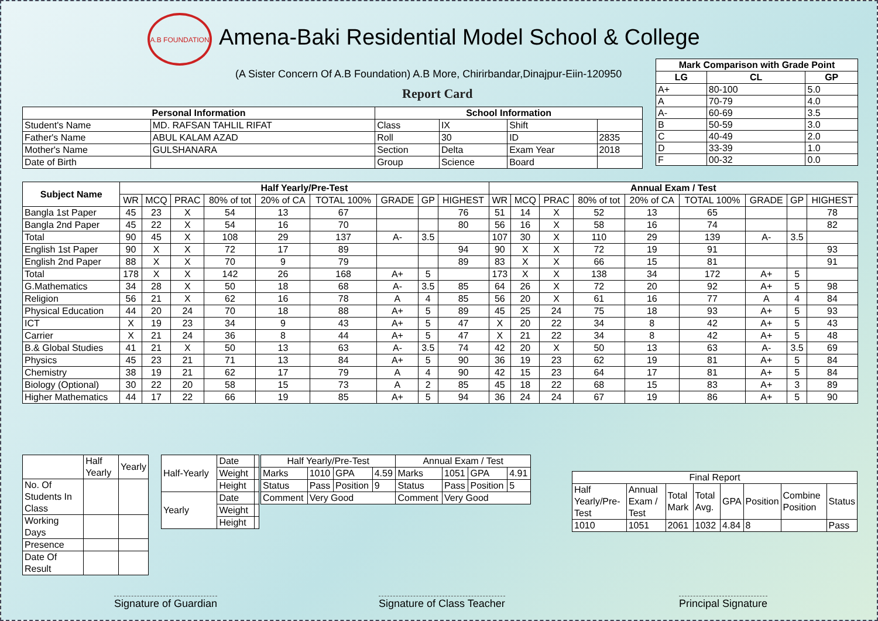A.B FOUNDATION
Amena-Baki Residential Model School & College
(A Sister Concern Of A.B Foundation) A.B More, Chirirbandar,Dinajpur-Eiin-120950
Report Card
| Mark Comparison with Grade Point | | |
| --- | --- | --- |
| LG | CL | GP |
| A+ | 80-100 | 5.0 |
| A | 70-79 | 4.0 |
| A- | 60-69 | 3.5 |
| B | 50-59 | 3.0 |
| C | 40-49 | 2.0 |
| D | 33-39 | 1.0 |
| F | 00-32 | 0.0 |
| Personal Information | | School Information | | | |
| --- | --- | --- | --- | --- | --- |
| Student's Name | MD. RAFSAN TAHLIL RIFAT | Class | IX | Shift | |
| Father's Name | ABUL KALAM AZAD | Roll | 30 | ID | 2835 |
| Mother's Name | GULSHANARA | Section | Delta | Exam Year | 2018 |
| Date of Birth | | Group | Science | Board | |
| Subject Name | Half Yearly/Pre-Test | | | | | | | | | Annual Exam / Test | | | | | | | | |
| --- | --- | --- | --- | --- | --- | --- | --- | --- | --- | --- | --- | --- | --- | --- | --- | --- | --- | --- |
| | WR | MCQ | PRAC | 80% of tot | 20% of CA | TOTAL 100% | GRADE | GP | HIGHEST | WR | MCQ | PRAC | 80% of tot | 20% of CA | TOTAL 100% | GRADE | GP | HIGHEST |
| Bangla 1st Paper | 45 | 23 | X | 54 | 13 | 67 | | | 76 | 51 | 14 | X | 52 | 13 | 65 | | | 78 |
| Bangla 2nd Paper | 45 | 22 | X | 54 | 16 | 70 | | | 80 | 56 | 16 | X | 58 | 16 | 74 | | | 82 |
| Total | 90 | 45 | X | 108 | 29 | 137 | A- | 3.5 | | 107 | 30 | X | 110 | 29 | 139 | A- | 3.5 | |
| English 1st Paper | 90 | X | X | 72 | 17 | 89 | | | 94 | 90 | X | X | 72 | 19 | 91 | | | 93 |
| English 2nd Paper | 88 | X | X | 70 | 9 | 79 | | | 89 | 83 | X | X | 66 | 15 | 81 | | | 91 |
| Total | 178 | X | X | 142 | 26 | 168 | A+ | 5 | | 173 | X | X | 138 | 34 | 172 | A+ | 5 | |
| G.Mathematics | 34 | 28 | X | 50 | 18 | 68 | A- | 3.5 | 85 | 64 | 26 | X | 72 | 20 | 92 | A+ | 5 | 98 |
| Religion | 56 | 21 | X | 62 | 16 | 78 | A | 4 | 85 | 56 | 20 | X | 61 | 16 | 77 | A | 4 | 84 |
| Physical Education | 44 | 20 | 24 | 70 | 18 | 88 | A+ | 5 | 89 | 45 | 25 | 24 | 75 | 18 | 93 | A+ | 5 | 93 |
| ICT | X | 19 | 23 | 34 | 9 | 43 | A+ | 5 | 47 | X | 20 | 22 | 34 | 8 | 42 | A+ | 5 | 43 |
| Carrier | X | 21 | 24 | 36 | 8 | 44 | A+ | 5 | 47 | X | 21 | 22 | 34 | 8 | 42 | A+ | 5 | 48 |
| B.& Global Studies | 41 | 21 | X | 50 | 13 | 63 | A- | 3.5 | 74 | 42 | 20 | X | 50 | 13 | 63 | A- | 3.5 | 69 |
| Physics | 45 | 23 | 21 | 71 | 13 | 84 | A+ | 5 | 90 | 36 | 19 | 23 | 62 | 19 | 81 | A+ | 5 | 84 |
| Chemistry | 38 | 19 | 21 | 62 | 17 | 79 | A | 4 | 90 | 42 | 15 | 23 | 64 | 17 | 81 | A+ | 5 | 84 |
| Biology (Optional) | 30 | 22 | 20 | 58 | 15 | 73 | A | 2 | 85 | 45 | 18 | 22 | 68 | 15 | 83 | A+ | 3 | 89 |
| Higher Mathematics | 44 | 17 | 22 | 66 | 19 | 85 | A+ | 5 | 94 | 36 | 24 | 24 | 67 | 19 | 86 | A+ | 5 | 90 |
| | Half Yearly | Yearly |
| No. Of Students In Class | | |
| Working Days | | |
| Presence | | |
| Date Of Result | | |
| Half-Yearly | Date | |
| | Weight | |
| | Height | |
| Yearly | Date | |
| | Weight | |
| | Height | |
| Half Yearly/Pre-Test | | | | Annual Exam / Test | | | |
| Marks | 1010 | GPA | 4.59 | Marks | 1051 | GPA | 4.91 |
| Status | Pass | Position | 9 | Status | Pass | Position | 5 |
| Comment | Very Good | | | Comment | Very Good | | |
| Final Report | | | | | | | |
| Half Yearly/Pre-Test | Annual Exam / Test | Total Mark | Total Avg. | GPA | Position | Combine Position | Status |
| 1010 | 1051 | 2061 | 1032 | 4.84 | 8 | | Pass |
Signature of Guardian Signature of Class Teacher Principal Signature